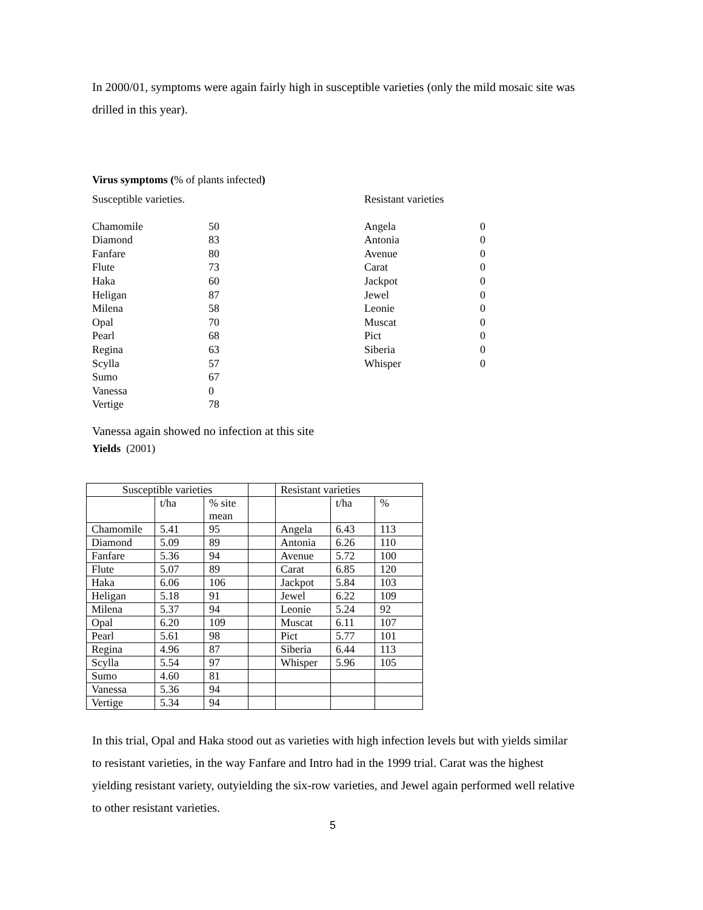In 2000/01, symptoms were again fairly high in susceptible varieties (only the mild mosaic site was drilled in this year).
Virus symptoms (% of plants infected)
Susceptible varieties. Resistant varieties
| Chamomile | 50 |
| Diamond | 83 |
| Fanfare | 80 |
| Flute | 73 |
| Haka | 60 |
| Heligan | 87 |
| Milena | 58 |
| Opal | 70 |
| Pearl | 68 |
| Regina | 63 |
| Scylla | 57 |
| Sumo | 67 |
| Vanessa | 0 |
| Vertige | 78 |
| Angela | 0 |
| Antonia | 0 |
| Avenue | 0 |
| Carat | 0 |
| Jackpot | 0 |
| Jewel | 0 |
| Leonie | 0 |
| Muscat | 0 |
| Pict | 0 |
| Siberia | 0 |
| Whisper | 0 |
Vanessa again showed no infection at this site
Yields (2001)
| Susceptible varieties | | | | Resistant varieties | | |
| | t/ha | % site mean | | | t/ha | % |
| Chamomile | 5.41 | 95 | | Angela | 6.43 | 113 |
| Diamond | 5.09 | 89 | | Antonia | 6.26 | 110 |
| Fanfare | 5.36 | 94 | | Avenue | 5.72 | 100 |
| Flute | 5.07 | 89 | | Carat | 6.85 | 120 |
| Haka | 6.06 | 106 | | Jackpot | 5.84 | 103 |
| Heligan | 5.18 | 91 | | Jewel | 6.22 | 109 |
| Milena | 5.37 | 94 | | Leonie | 5.24 | 92 |
| Opal | 6.20 | 109 | | Muscat | 6.11 | 107 |
| Pearl | 5.61 | 98 | | Pict | 5.77 | 101 |
| Regina | 4.96 | 87 | | Siberia | 6.44 | 113 |
| Scylla | 5.54 | 97 | | Whisper | 5.96 | 105 |
| Sumo | 4.60 | 81 | | | | |
| Vanessa | 5.36 | 94 | | | | |
| Vertige | 5.34 | 94 | | | | |
In this trial, Opal and Haka stood out as varieties with high infection levels but with yields similar to resistant varieties, in the way Fanfare and Intro had in the 1999 trial. Carat was the highest yielding resistant variety, outyielding the six-row varieties, and Jewel again performed well relative to other resistant varieties.
5